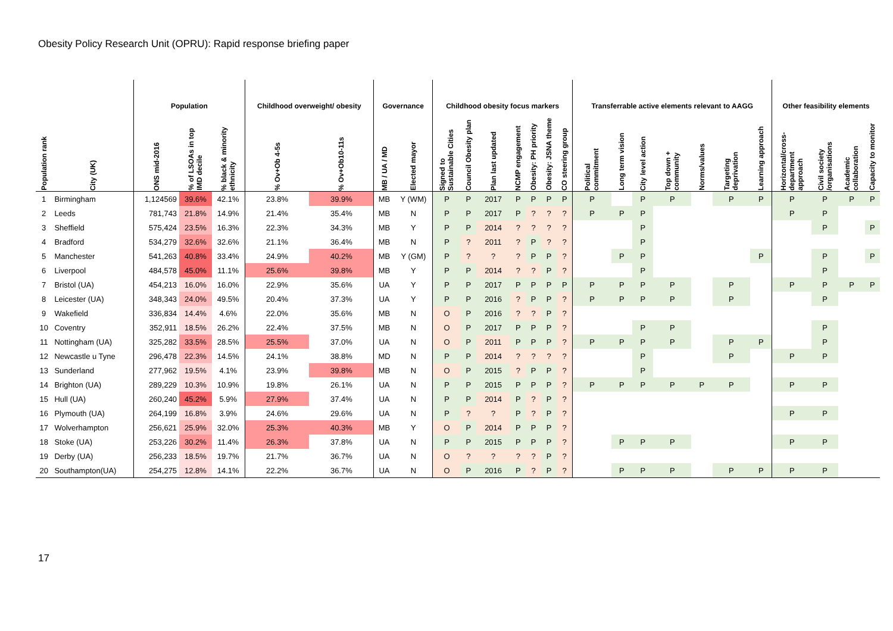Obesity Policy Research Unit (OPRU): Rapid response briefing paper
| | | Population | | | Childhood overweight/ obesity | | Governance | | Childhood obesity focus markers | | | | | | | Transferrable active elements relevant to AAGG | | | | | | | Other feasibility elements | | | |
| --- | --- | --- | --- | --- | --- | --- | --- | --- | --- | --- | --- | --- | --- | --- | --- | --- | --- | --- | --- | --- | --- | --- | --- | --- | --- | --- |
| Population rank | City (UK) | ONS mid-2016 | % of LSOAs in top IMD decile | % black & minority ethnicity | % Ov+Ob 4-5s | % Ov+Ob10-11s | MB / UA / MD | Elected mayor | Signed to Sustainable Cities | Council Obesity plan | Plan last updated | NCMP engagement | Obesity: PH priority | Obesity: JSNA theme | CO steering group | Political commitment | Long term vision | City level action | Top down + community | Norms/values | Targeting deprivation | Learning approach | Horizontal/cross- department approach | Civil society /organisations | Academic collaboration | Capacity to monitor |
| 1 | Birmingham | 1,124569 | 39.6% | 42.1% | 23.8% | 39.9% | MB | Y (WM) | P | P | 2017 | P | P | P | P | P | | P | P | | P | P | P | P | P | P |
| 2 | Leeds | 781,743 | 21.8% | 14.9% | 21.4% | 35.4% | MB | N | P | P | 2017 | P | ? | ? | ? | P | P | P | | | | | P | P | | |
| 3 | Sheffield | 575,424 | 23.5% | 16.3% | 22.3% | 34.3% | MB | Y | P | P | 2014 | ? | ? | ? | ? | | | P | | | | | | P | | P |
| 4 | Bradford | 534,279 | 32.6% | 32.6% | 21.1% | 36.4% | MB | N | P | ? | 2011 | ? | P | ? | ? | | | P | | | | | | | | |
| 5 | Manchester | 541,263 | 40.8% | 33.4% | 24.9% | 40.2% | MB | Y (GM) | P | ? | ? | ? | P | P | ? | | P | P | | | | P | | P | | P |
| 6 | Liverpool | 484,578 | 45.0% | 11.1% | 25.6% | 39.8% | MB | Y | P | P | 2014 | ? | ? | P | ? | | | P | | | | | | P | | |
| 7 | Bristol (UA) | 454,213 | 16.0% | 16.0% | 22.9% | 35.6% | UA | Y | P | P | 2017 | P | P | P | P | P | P | P | P | | P | | P | P | P | P |
| 8 | Leicester (UA) | 348,343 | 24.0% | 49.5% | 20.4% | 37.3% | UA | Y | P | P | 2016 | ? | P | P | ? | P | P | P | P | | P | | | P | | |
| 9 | Wakefield | 336,834 | 14.4% | 4.6% | 22.0% | 35.6% | MB | N | O | P | 2016 | ? | ? | P | ? | | | | | | | | | | | |
| 10 | Coventry | 352,911 | 18.5% | 26.2% | 22.4% | 37.5% | MB | N | O | P | 2017 | P | P | P | ? | | | P | P | | | | | P | | |
| 11 | Nottingham (UA) | 325,282 | 33.5% | 28.5% | 25.5% | 37.0% | UA | N | O | P | 2011 | P | P | P | ? | P | P | P | P | | P | P | | P | | |
| 12 | Newcastle u Tyne | 296,478 | 22.3% | 14.5% | 24.1% | 38.8% | MD | N | P | P | 2014 | ? | ? | ? | ? | | | P | | | P | | P | P | | |
| 13 | Sunderland | 277,962 | 19.5% | 4.1% | 23.9% | 39.8% | MB | N | O | P | 2015 | ? | P | P | ? | | | P | | | | | | | | |
| 14 | Brighton (UA) | 289,229 | 10.3% | 10.9% | 19.8% | 26.1% | UA | N | P | P | 2015 | P | P | P | ? | P | P | P | P | P | P | | P | P | | |
| 15 | Hull (UA) | 260,240 | 45.2% | 5.9% | 27.9% | 37.4% | UA | N | P | P | 2014 | P | ? | P | ? | | | | | | | | | | | |
| 16 | Plymouth (UA) | 264,199 | 16.8% | 3.9% | 24.6% | 29.6% | UA | N | P | ? | ? | P | ? | P | ? | | | | | | | | P | P | | |
| 17 | Wolverhampton | 256,621 | 25.9% | 32.0% | 25.3% | 40.3% | MB | Y | O | P | 2014 | P | P | P | ? | | | | | | | | | | | |
| 18 | Stoke (UA) | 253,226 | 30.2% | 11.4% | 26.3% | 37.8% | UA | N | P | P | 2015 | P | P | P | ? | | P | P | P | | | | P | P | | |
| 19 | Derby (UA) | 256,233 | 18.5% | 19.7% | 21.7% | 36.7% | UA | N | O | ? | ? | ? | ? | P | ? | | | | | | | | | | | |
| 20 | Southampton(UA) | 254,275 | 12.8% | 14.1% | 22.2% | 36.7% | UA | N | O | P | 2016 | P | ? | P | ? | | P | P | P | | P | P | P | P | | |
17